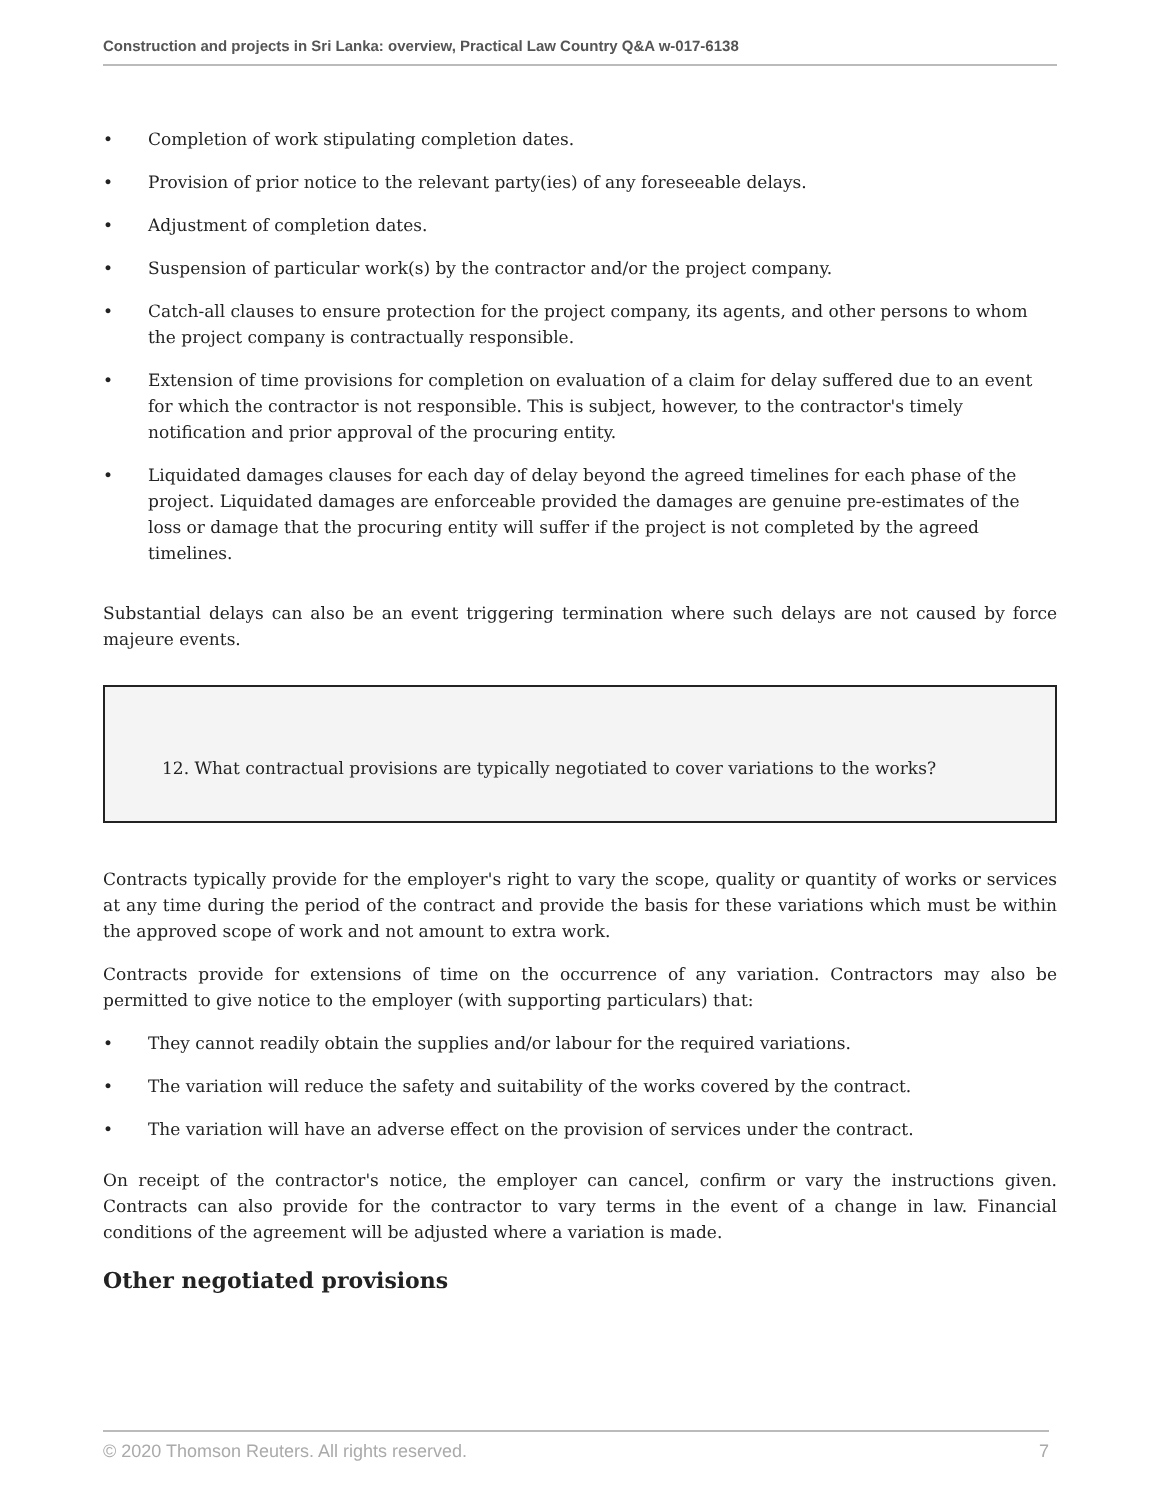Construction and projects in Sri Lanka: overview, Practical Law Country Q&A w-017-6138
• Completion of work stipulating completion dates.
• Provision of prior notice to the relevant party(ies) of any foreseeable delays.
• Adjustment of completion dates.
• Suspension of particular work(s) by the contractor and/or the project company.
• Catch-all clauses to ensure protection for the project company, its agents, and other persons to whom the project company is contractually responsible.
• Extension of time provisions for completion on evaluation of a claim for delay suffered due to an event for which the contractor is not responsible. This is subject, however, to the contractor's timely notification and prior approval of the procuring entity.
• Liquidated damages clauses for each day of delay beyond the agreed timelines for each phase of the project. Liquidated damages are enforceable provided the damages are genuine pre-estimates of the loss or damage that the procuring entity will suffer if the project is not completed by the agreed timelines.
Substantial delays can also be an event triggering termination where such delays are not caused by force majeure events.
12. What contractual provisions are typically negotiated to cover variations to the works?
Contracts typically provide for the employer's right to vary the scope, quality or quantity of works or services at any time during the period of the contract and provide the basis for these variations which must be within the approved scope of work and not amount to extra work.
Contracts provide for extensions of time on the occurrence of any variation. Contractors may also be permitted to give notice to the employer (with supporting particulars) that:
• They cannot readily obtain the supplies and/or labour for the required variations.
• The variation will reduce the safety and suitability of the works covered by the contract.
• The variation will have an adverse effect on the provision of services under the contract.
On receipt of the contractor's notice, the employer can cancel, confirm or vary the instructions given. Contracts can also provide for the contractor to vary terms in the event of a change in law. Financial conditions of the agreement will be adjusted where a variation is made.
Other negotiated provisions
© 2020 Thomson Reuters. All rights reserved. 7